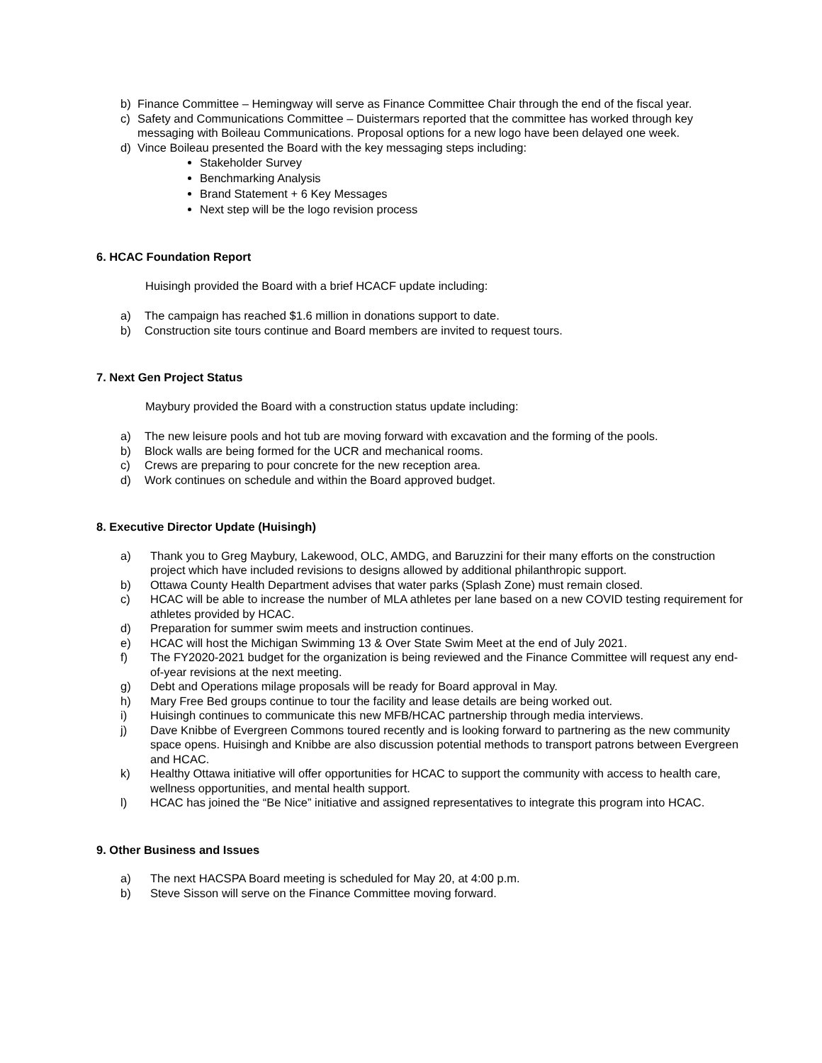b) Finance Committee – Hemingway will serve as Finance Committee Chair through the end of the fiscal year.
c) Safety and Communications Committee – Duistermars reported that the committee has worked through key messaging with Boileau Communications. Proposal options for a new logo have been delayed one week.
d) Vince Boileau presented the Board with the key messaging steps including:
Stakeholder Survey
Benchmarking Analysis
Brand Statement + 6 Key Messages
Next step will be the logo revision process
6. HCAC Foundation Report
Huisingh provided the Board with a brief HCACF update including:
a) The campaign has reached $1.6 million in donations support to date.
b) Construction site tours continue and Board members are invited to request tours.
7. Next Gen Project Status
Maybury provided the Board with a construction status update including:
a) The new leisure pools and hot tub are moving forward with excavation and the forming of the pools.
b) Block walls are being formed for the UCR and mechanical rooms.
c) Crews are preparing to pour concrete for the new reception area.
d) Work continues on schedule and within the Board approved budget.
8. Executive Director Update (Huisingh)
a) Thank you to Greg Maybury, Lakewood, OLC, AMDG, and Baruzzini for their many efforts on the construction project which have included revisions to designs allowed by additional philanthropic support.
b) Ottawa County Health Department advises that water parks (Splash Zone) must remain closed.
c) HCAC will be able to increase the number of MLA athletes per lane based on a new COVID testing requirement for athletes provided by HCAC.
d) Preparation for summer swim meets and instruction continues.
e) HCAC will host the Michigan Swimming 13 & Over State Swim Meet at the end of July 2021.
f) The FY2020-2021 budget for the organization is being reviewed and the Finance Committee will request any end-of-year revisions at the next meeting.
g) Debt and Operations milage proposals will be ready for Board approval in May.
h) Mary Free Bed groups continue to tour the facility and lease details are being worked out.
i) Huisingh continues to communicate this new MFB/HCAC partnership through media interviews.
j) Dave Knibbe of Evergreen Commons toured recently and is looking forward to partnering as the new community space opens. Huisingh and Knibbe are also discussion potential methods to transport patrons between Evergreen and HCAC.
k) Healthy Ottawa initiative will offer opportunities for HCAC to support the community with access to health care, wellness opportunities, and mental health support.
l) HCAC has joined the “Be Nice” initiative and assigned representatives to integrate this program into HCAC.
9. Other Business and Issues
a) The next HACSPA Board meeting is scheduled for May 20, at 4:00 p.m.
b) Steve Sisson will serve on the Finance Committee moving forward.